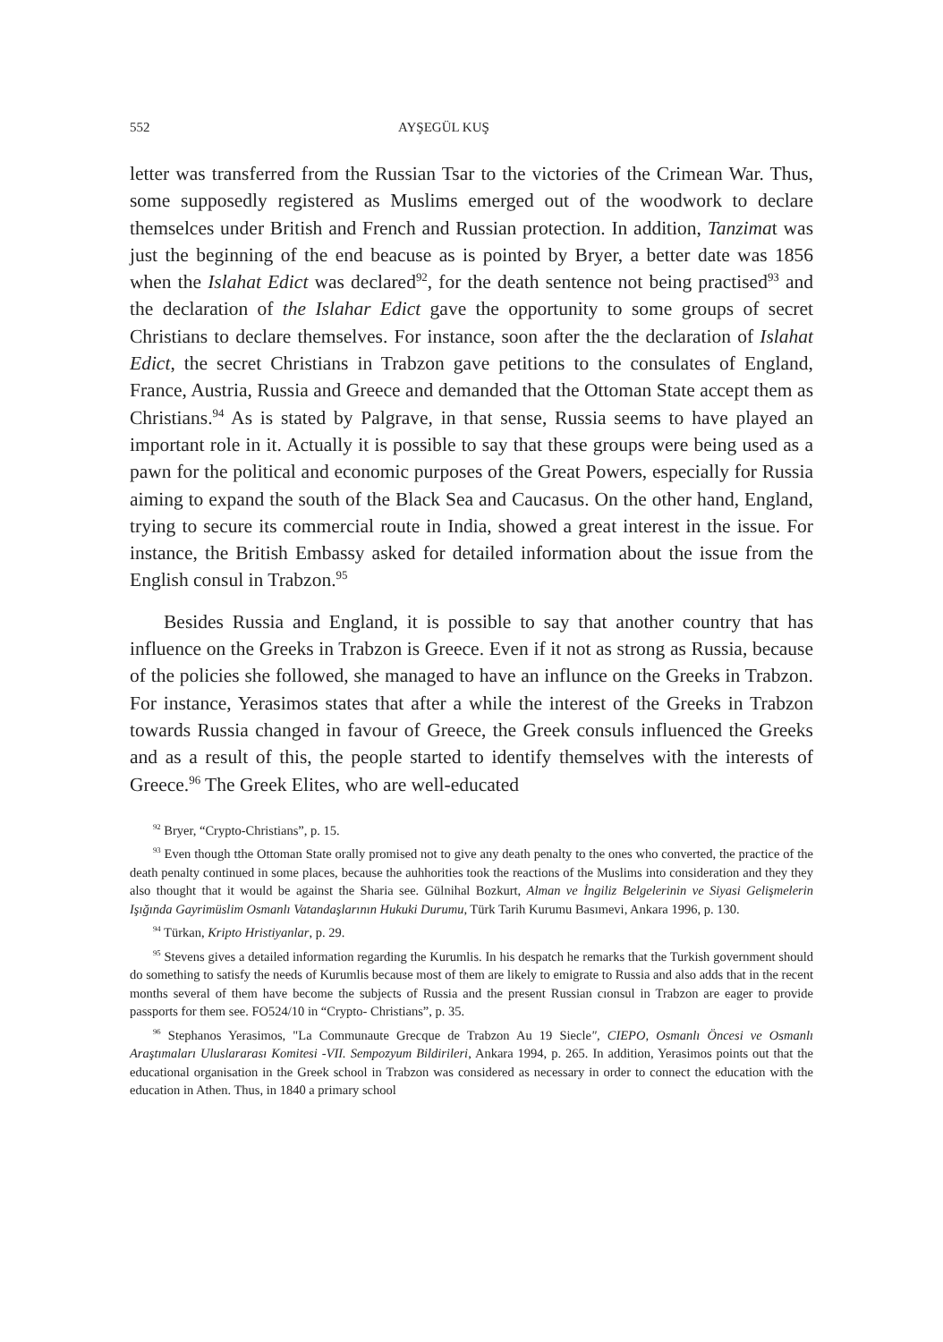552 AYŞEGÜL KUŞ
letter was transferred from the Russian Tsar to the victories of the Crimean War. Thus, some supposedly registered as Muslims emerged out of the woodwork to declare themselces under British and French and Russian protection. In addition, Tanzimat was just the beginning of the end beacuse as is pointed by Bryer, a better date was 1856 when the Islahat Edict was declared<sup>92</sup>, for the death sentence not being practised<sup>93</sup> and the declaration of the Islahar Edict gave the opportunity to some groups of secret Christians to declare themselves. For instance, soon after the the declaration of Islahat Edict, the secret Christians in Trabzon gave petitions to the consulates of England, France, Austria, Russia and Greece and demanded that the Ottoman State accept them as Christians.<sup>94</sup> As is stated by Palgrave, in that sense, Russia seems to have played an important role in it. Actually it is possible to say that these groups were being used as a pawn for the political and economic purposes of the Great Powers, especially for Russia aiming to expand the south of the Black Sea and Caucasus. On the other hand, England, trying to secure its commercial route in India, showed a great interest in the issue. For instance, the British Embassy asked for detailed information about the issue from the English consul in Trabzon.<sup>95</sup>
Besides Russia and England, it is possible to say that another country that has influence on the Greeks in Trabzon is Greece. Even if it not as strong as Russia, because of the policies she followed, she managed to have an influnce on the Greeks in Trabzon. For instance, Yerasimos states that after a while the interest of the Greeks in Trabzon towards Russia changed in favour of Greece, the Greek consuls influenced the Greeks and as a result of this, the people started to identify themselves with the interests of Greece.<sup>96</sup> The Greek Elites, who are well-educated
<sup>92</sup> Bryer, “Crypto-Christians”, p. 15.
<sup>93</sup> Even though tthe Ottoman State orally promised not to give any death penalty to the ones who converted, the practice of the death penalty continued in some places, because the auhhorities took the reactions of the Muslims into consideration and they they also thought that it would be against the Sharia see. Gülnihal Bozkurt, Alman ve İngiliz Belgelerinin ve Siyasi Gelişmelerin Işığında Gayrimüslim Osmanlı Vatandaşlarının Hukuki Durumu, Türk Tarih Kurumu Basımevi, Ankara 1996, p. 130.
<sup>94</sup> Türkan, Kripto Hristiyanlar, p. 29.
<sup>95</sup> Stevens gives a detailed information regarding the Kurumlis. In his despatch he remarks that the Turkish government should do something to satisfy the needs of Kurumlis because most of them are likely to emigrate to Russia and also adds that in the recent months several of them have become the subjects of Russia and the present Russian cıonsul in Trabzon are eager to provide passports for them see. FO524/10 in “Crypto- Christians”, p. 35.
<sup>96</sup> Stephanos Yerasimos, "La Communaute Grecque de Trabzon Au 19 Siecle", CIEPO, Osmanlı Öncesi ve Osmanlı Araştımaları Uluslararası Komitesi -VII. Sempozyum Bildirileri, Ankara 1994, p. 265. In addition, Yerasimos points out that the educational organisation in the Greek school in Trabzon was considered as necessary in order to connect the education with the education in Athen. Thus, in 1840 a primary school